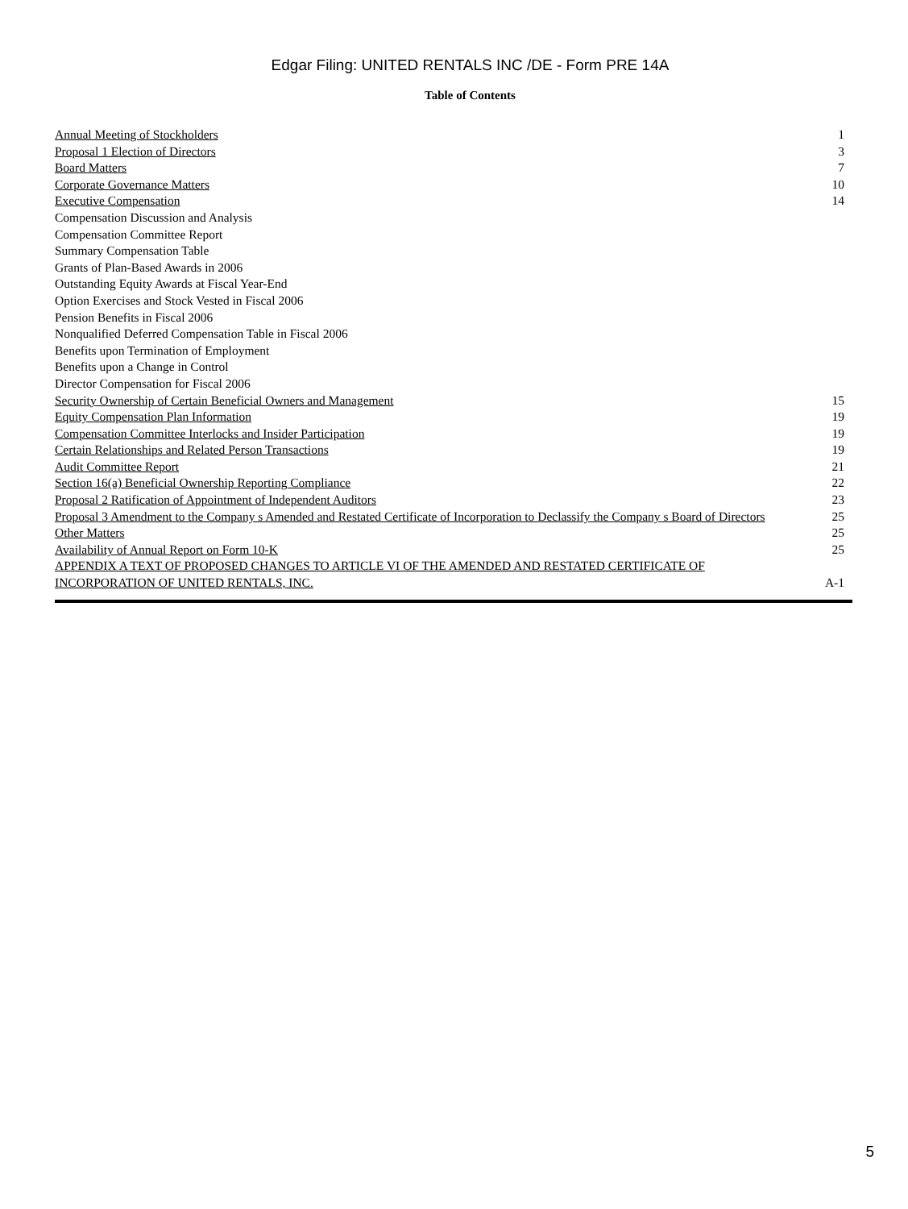Edgar Filing: UNITED RENTALS INC /DE - Form PRE 14A
Table of Contents
| Annual Meeting of Stockholders | 1 |
| Proposal 1 Election of Directors | 3 |
| Board Matters | 7 |
| Corporate Governance Matters | 10 |
| Executive Compensation | 14 |
| Compensation Discussion and Analysis | |
| Compensation Committee Report | |
| Summary Compensation Table | |
| Grants of Plan-Based Awards in 2006 | |
| Outstanding Equity Awards at Fiscal Year-End | |
| Option Exercises and Stock Vested in Fiscal 2006 | |
| Pension Benefits in Fiscal 2006 | |
| Nonqualified Deferred Compensation Table in Fiscal 2006 | |
| Benefits upon Termination of Employment | |
| Benefits upon a Change in Control | |
| Director Compensation for Fiscal 2006 | |
| Security Ownership of Certain Beneficial Owners and Management | 15 |
| Equity Compensation Plan Information | 19 |
| Compensation Committee Interlocks and Insider Participation | 19 |
| Certain Relationships and Related Person Transactions | 19 |
| Audit Committee Report | 21 |
| Section 16(a) Beneficial Ownership Reporting Compliance | 22 |
| Proposal 2 Ratification of Appointment of Independent Auditors | 23 |
| Proposal 3 Amendment to the Company s Amended and Restated Certificate of Incorporation to Declassify the Company s Board of Directors | 25 |
| Other Matters | 25 |
| Availability of Annual Report on Form 10-K | 25 |
| APPENDIX A TEXT OF PROPOSED CHANGES TO ARTICLE VI OF THE AMENDED AND RESTATED CERTIFICATE OF INCORPORATION OF UNITED RENTALS, INC. | A-1 |
5